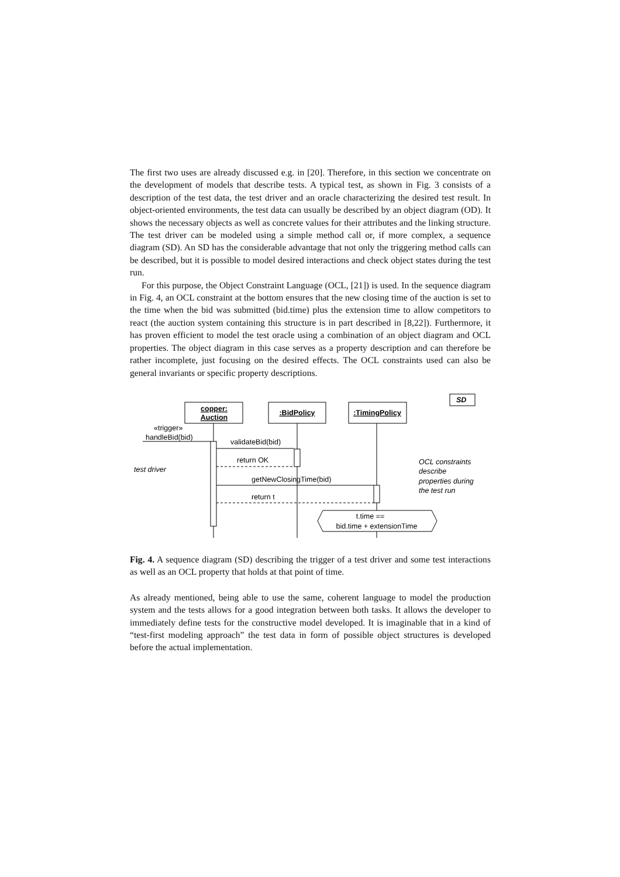The first two uses are already discussed e.g. in [20]. Therefore, in this section we concentrate on the development of models that describe tests. A typical test, as shown in Fig. 3 consists of a description of the test data, the test driver and an oracle characterizing the desired test result. In object-oriented environments, the test data can usually be described by an object diagram (OD). It shows the necessary objects as well as concrete values for their attributes and the linking structure. The test driver can be modeled using a simple method call or, if more complex, a sequence diagram (SD). An SD has the considerable advantage that not only the triggering method calls can be described, but it is possible to model desired interactions and check object states during the test run.
For this purpose, the Object Constraint Language (OCL, [21]) is used. In the sequence diagram in Fig. 4, an OCL constraint at the bottom ensures that the new closing time of the auction is set to the time when the bid was submitted (bid.time) plus the extension time to allow competitors to react (the auction system containing this structure is in part described in [8,22]). Furthermore, it has proven efficient to model the test oracle using a combination of an object diagram and OCL properties. The object diagram in this case serves as a property description and can therefore be rather incomplete, just focusing on the desired effects. The OCL constraints used can also be general invariants or specific property descriptions.
copper:
Auction
:BidPolicy
:TimingPolicy
SD
«trigger»
handleBid(bid)
test driver
validateBid(bid)
return OK
getNewClosingTime(bid)
return t
OCL constraints
describe
properties during
the test run
t.time ==
bid.time + extensionTime
Fig. 4. A sequence diagram (SD) describing the trigger of a test driver and some test interactions as well as an OCL property that holds at that point of time.
As already mentioned, being able to use the same, coherent language to model the production system and the tests allows for a good integration between both tasks. It allows the developer to immediately define tests for the constructive model developed. It is imaginable that in a kind of “test-first modeling approach” the test data in form of possible object structures is developed before the actual implementation.